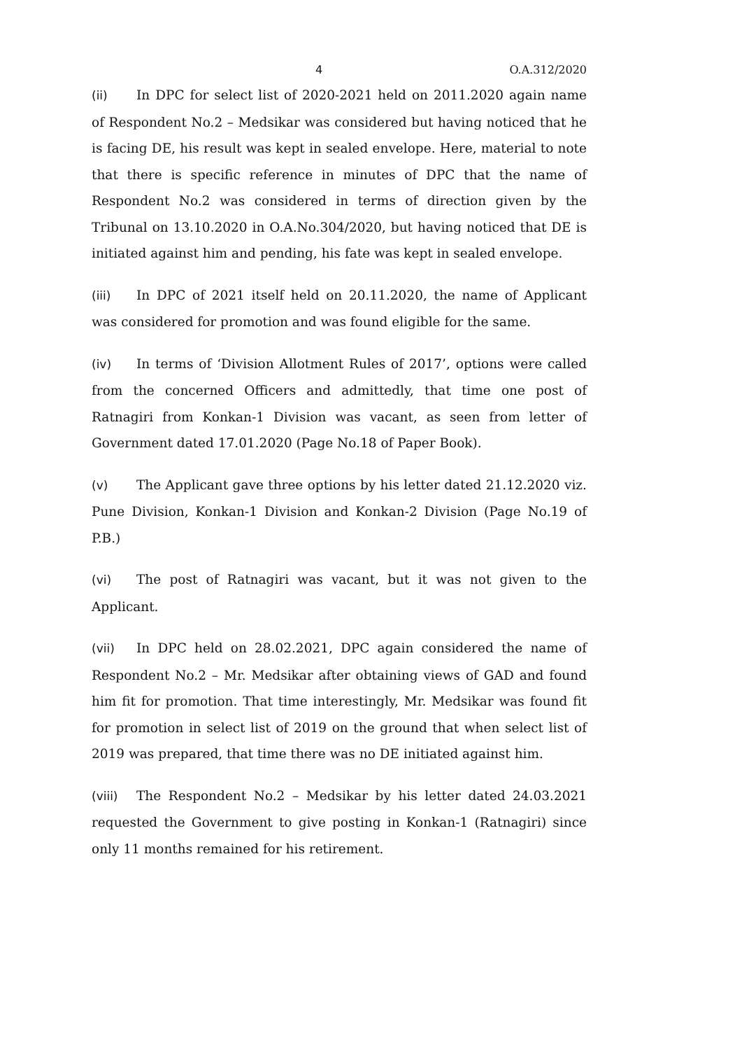4 O.A.312/2020
(ii) In DPC for select list of 2020-2021 held on 2011.2020 again name of Respondent No.2 – Medsikar was considered but having noticed that he is facing DE, his result was kept in sealed envelope. Here, material to note that there is specific reference in minutes of DPC that the name of Respondent No.2 was considered in terms of direction given by the Tribunal on 13.10.2020 in O.A.No.304/2020, but having noticed that DE is initiated against him and pending, his fate was kept in sealed envelope.
(iii) In DPC of 2021 itself held on 20.11.2020, the name of Applicant was considered for promotion and was found eligible for the same.
(iv) In terms of ‘Division Allotment Rules of 2017’, options were called from the concerned Officers and admittedly, that time one post of Ratnagiri from Konkan-1 Division was vacant, as seen from letter of Government dated 17.01.2020 (Page No.18 of Paper Book).
(v) The Applicant gave three options by his letter dated 21.12.2020 viz. Pune Division, Konkan-1 Division and Konkan-2 Division (Page No.19 of P.B.)
(vi) The post of Ratnagiri was vacant, but it was not given to the Applicant.
(vii) In DPC held on 28.02.2021, DPC again considered the name of Respondent No.2 – Mr. Medsikar after obtaining views of GAD and found him fit for promotion. That time interestingly, Mr. Medsikar was found fit for promotion in select list of 2019 on the ground that when select list of 2019 was prepared, that time there was no DE initiated against him.
(viii) The Respondent No.2 – Medsikar by his letter dated 24.03.2021 requested the Government to give posting in Konkan-1 (Ratnagiri) since only 11 months remained for his retirement.